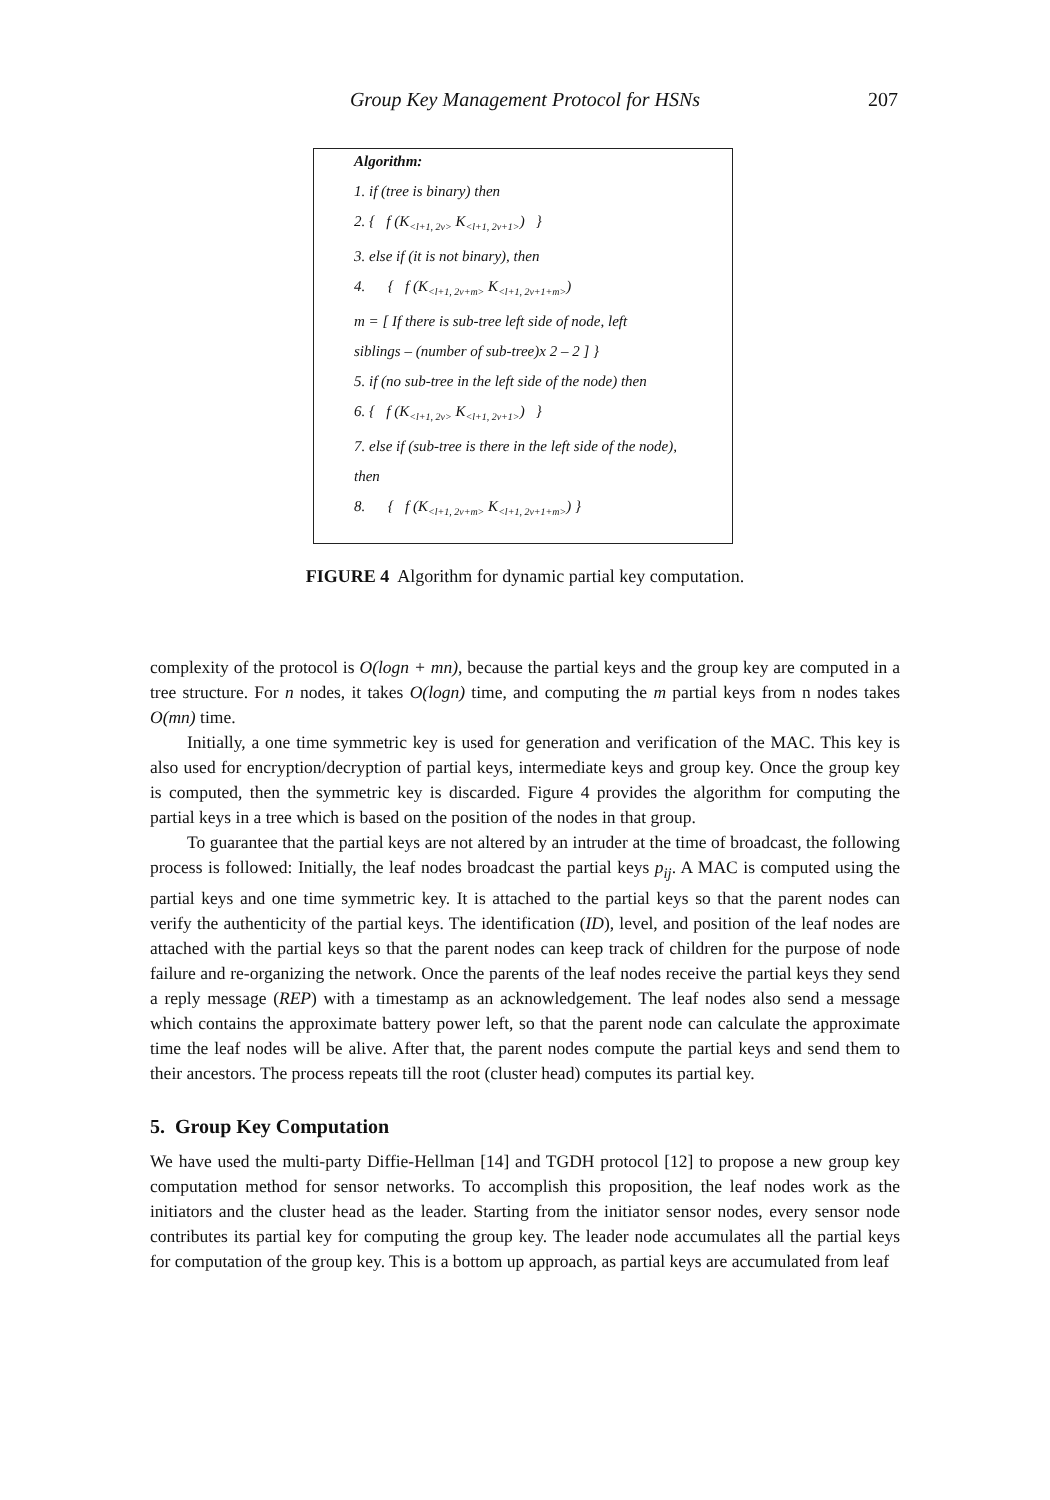Group Key Management Protocol for HSNs 207
Algorithm:
1. if (tree is binary) then
2. { f (K<sub><l+1, 2v></sub> K<sub><l+1, 2v+1></sub>) }
3. else if (it is not binary), then
4. { f (K<sub><l+1, 2v+m></sub> K<sub><l+1, 2v+1+m></sub>)
m = [ If there is sub-tree left side of node, left
siblings – (number of sub-tree)x 2 – 2 ] }
5. if (no sub-tree in the left side of the node) then
6. { f (K<sub><l+1, 2v></sub> K<sub><l+1, 2v+1></sub>) }
7. else if (sub-tree is there in the left side of the node),
then
8. { f (K<sub><l+1, 2v+m></sub> K<sub><l+1, 2v+1+m></sub>) }
FIGURE 4 Algorithm for dynamic partial key computation.
complexity of the protocol is O(logn + mn), because the partial keys and the group key are computed in a tree structure. For n nodes, it takes O(logn) time, and computing the m partial keys from n nodes takes O(mn) time.
Initially, a one time symmetric key is used for generation and verification of the MAC. This key is also used for encryption/decryption of partial keys, intermediate keys and group key. Once the group key is computed, then the symmetric key is discarded. Figure 4 provides the algorithm for computing the partial keys in a tree which is based on the position of the nodes in that group.
To guarantee that the partial keys are not altered by an intruder at the time of broadcast, the following process is followed: Initially, the leaf nodes broadcast the partial keys p<sub>ij</sub>. A MAC is computed using the partial keys and one time symmetric key. It is attached to the partial keys so that the parent nodes can verify the authenticity of the partial keys. The identification (ID), level, and position of the leaf nodes are attached with the partial keys so that the parent nodes can keep track of children for the purpose of node failure and re-organizing the network. Once the parents of the leaf nodes receive the partial keys they send a reply message (REP) with a timestamp as an acknowledgement. The leaf nodes also send a message which contains the approximate battery power left, so that the parent node can calculate the approximate time the leaf nodes will be alive. After that, the parent nodes compute the partial keys and send them to their ancestors. The process repeats till the root (cluster head) computes its partial key.
5. Group Key Computation
We have used the multi-party Diffie-Hellman [14] and TGDH protocol [12] to propose a new group key computation method for sensor networks. To accomplish this proposition, the leaf nodes work as the initiators and the cluster head as the leader. Starting from the initiator sensor nodes, every sensor node contributes its partial key for computing the group key. The leader node accumulates all the partial keys for computation of the group key. This is a bottom up approach, as partial keys are accumulated from leaf